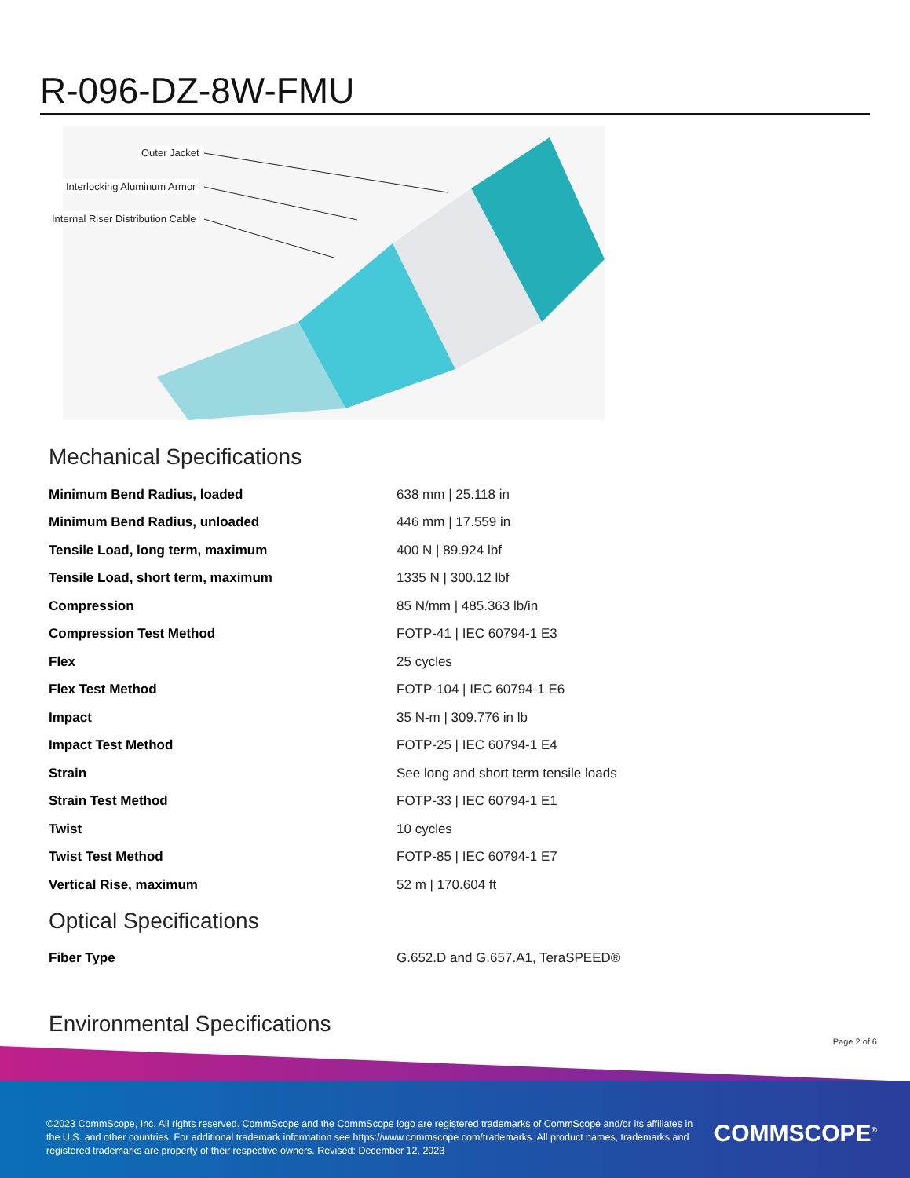R-096-DZ-8W-FMU
Outer Jacket
Interlocking Aluminum Armor
Internal Riser Distribution Cable
Mechanical Specifications
| Minimum Bend Radius, loaded | 638 mm / 25.118 in |
| Minimum Bend Radius, unloaded | 446 mm / 17.559 in |
| Tensile Load, long term, maximum | 400 N / 89.924 lbf |
| Tensile Load, short term, maximum | 1335 N / 300.12 lbf |
| Compression | 85 N/mm / 485.363 lb/in |
| Compression Test Method | FOTP-41 / IEC 60794-1 E3 |
| Flex | 25 cycles |
| Flex Test Method | FOTP-104 / IEC 60794-1 E6 |
| Impact | 35 N-m / 309.776 in lb |
| Impact Test Method | FOTP-25 / IEC 60794-1 E4 |
| Strain | See long and short term tensile loads |
| Strain Test Method | FOTP-33 / IEC 60794-1 E1 |
| Twist | 10 cycles |
| Twist Test Method | FOTP-85 / IEC 60794-1 E7 |
| Vertical Rise, maximum | 52 m / 170.604 ft |
Optical Specifications
| Fiber Type | G.652.D and G.657.A1, TeraSPEED® |
Environmental Specifications
Page 2 of 6
©2023 CommScope, Inc. All rights reserved. CommScope and the CommScope logo are registered trademarks of CommScope and/or its affiliates in the U.S. and other countries. For additional trademark information see https://www.commscope.com/trademarks. All product names, trademarks and registered trademarks are property of their respective owners. Revised: December 12, 2023
COMMSCOPE<sup>®</sup>